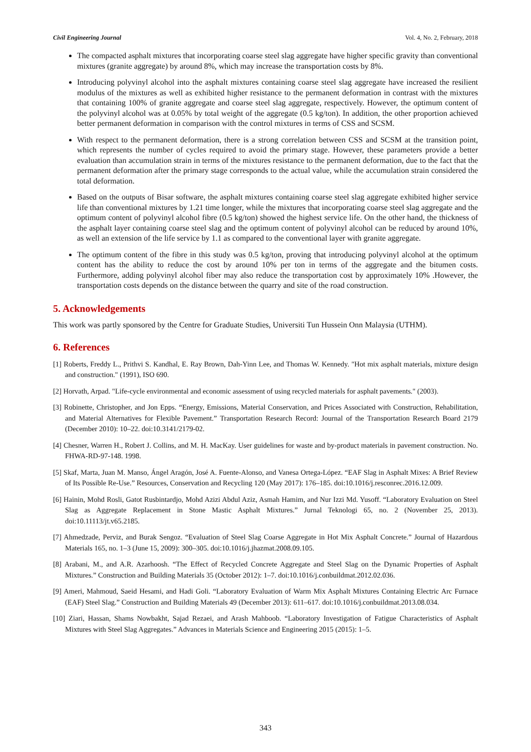Civil Engineering Journal Vol. 4, No. 2, February, 2018
The compacted asphalt mixtures that incorporating coarse steel slag aggregate have higher specific gravity than conventional mixtures (granite aggregate) by around 8%, which may increase the transportation costs by 8%.
Introducing polyvinyl alcohol into the asphalt mixtures containing coarse steel slag aggregate have increased the resilient modulus of the mixtures as well as exhibited higher resistance to the permanent deformation in contrast with the mixtures that containing 100% of granite aggregate and coarse steel slag aggregate, respectively. However, the optimum content of the polyvinyl alcohol was at 0.05% by total weight of the aggregate (0.5 kg/ton). In addition, the other proportion achieved better permanent deformation in comparison with the control mixtures in terms of CSS and SCSM.
With respect to the permanent deformation, there is a strong correlation between CSS and SCSM at the transition point, which represents the number of cycles required to avoid the primary stage. However, these parameters provide a better evaluation than accumulation strain in terms of the mixtures resistance to the permanent deformation, due to the fact that the permanent deformation after the primary stage corresponds to the actual value, while the accumulation strain considered the total deformation.
Based on the outputs of Bisar software, the asphalt mixtures containing coarse steel slag aggregate exhibited higher service life than conventional mixtures by 1.21 time longer, while the mixtures that incorporating coarse steel slag aggregate and the optimum content of polyvinyl alcohol fibre (0.5 kg/ton) showed the highest service life. On the other hand, the thickness of the asphalt layer containing coarse steel slag and the optimum content of polyvinyl alcohol can be reduced by around 10%, as well an extension of the life service by 1.1 as compared to the conventional layer with granite aggregate.
The optimum content of the fibre in this study was 0.5 kg/ton, proving that introducing polyvinyl alcohol at the optimum content has the ability to reduce the cost by around 10% per ton in terms of the aggregate and the bitumen costs. Furthermore, adding polyvinyl alcohol fiber may also reduce the transportation cost by approximately 10% .However, the transportation costs depends on the distance between the quarry and site of the road construction.
5. Acknowledgements
This work was partly sponsored by the Centre for Graduate Studies, Universiti Tun Hussein Onn Malaysia (UTHM).
6. References
[1] Roberts, Freddy L., Prithvi S. Kandhal, E. Ray Brown, Dah-Yinn Lee, and Thomas W. Kennedy. "Hot mix asphalt materials, mixture design and construction." (1991), ISO 690.
[2] Horvath, Arpad. "Life-cycle environmental and economic assessment of using recycled materials for asphalt pavements." (2003).
[3] Robinette, Christopher, and Jon Epps. “Energy, Emissions, Material Conservation, and Prices Associated with Construction, Rehabilitation, and Material Alternatives for Flexible Pavement.” Transportation Research Record: Journal of the Transportation Research Board 2179 (December 2010): 10–22. doi:10.3141/2179-02.
[4] Chesner, Warren H., Robert J. Collins, and M. H. MacKay. User guidelines for waste and by-product materials in pavement construction. No. FHWA-RD-97-148. 1998.
[5] Skaf, Marta, Juan M. Manso, Ángel Aragón, José A. Fuente-Alonso, and Vanesa Ortega-López. “EAF Slag in Asphalt Mixes: A Brief Review of Its Possible Re-Use.” Resources, Conservation and Recycling 120 (May 2017): 176–185. doi:10.1016/j.resconrec.2016.12.009.
[6] Hainin, Mohd Rosli, Gatot Rusbintardjo, Mohd Azizi Abdul Aziz, Asmah Hamim, and Nur Izzi Md. Yusoff. “Laboratory Evaluation on Steel Slag as Aggregate Replacement in Stone Mastic Asphalt Mixtures.” Jurnal Teknologi 65, no. 2 (November 25, 2013). doi:10.11113/jt.v65.2185.
[7] Ahmedzade, Perviz, and Burak Sengoz. “Evaluation of Steel Slag Coarse Aggregate in Hot Mix Asphalt Concrete.” Journal of Hazardous Materials 165, no. 1–3 (June 15, 2009): 300–305. doi:10.1016/j.jhazmat.2008.09.105.
[8] Arabani, M., and A.R. Azarhoosh. “The Effect of Recycled Concrete Aggregate and Steel Slag on the Dynamic Properties of Asphalt Mixtures.” Construction and Building Materials 35 (October 2012): 1–7. doi:10.1016/j.conbuildmat.2012.02.036.
[9] Ameri, Mahmoud, Saeid Hesami, and Hadi Goli. “Laboratory Evaluation of Warm Mix Asphalt Mixtures Containing Electric Arc Furnace (EAF) Steel Slag.” Construction and Building Materials 49 (December 2013): 611–617. doi:10.1016/j.conbuildmat.2013.08.034.
[10] Ziari, Hassan, Shams Nowbakht, Sajad Rezaei, and Arash Mahboob. “Laboratory Investigation of Fatigue Characteristics of Asphalt Mixtures with Steel Slag Aggregates.” Advances in Materials Science and Engineering 2015 (2015): 1–5.
343